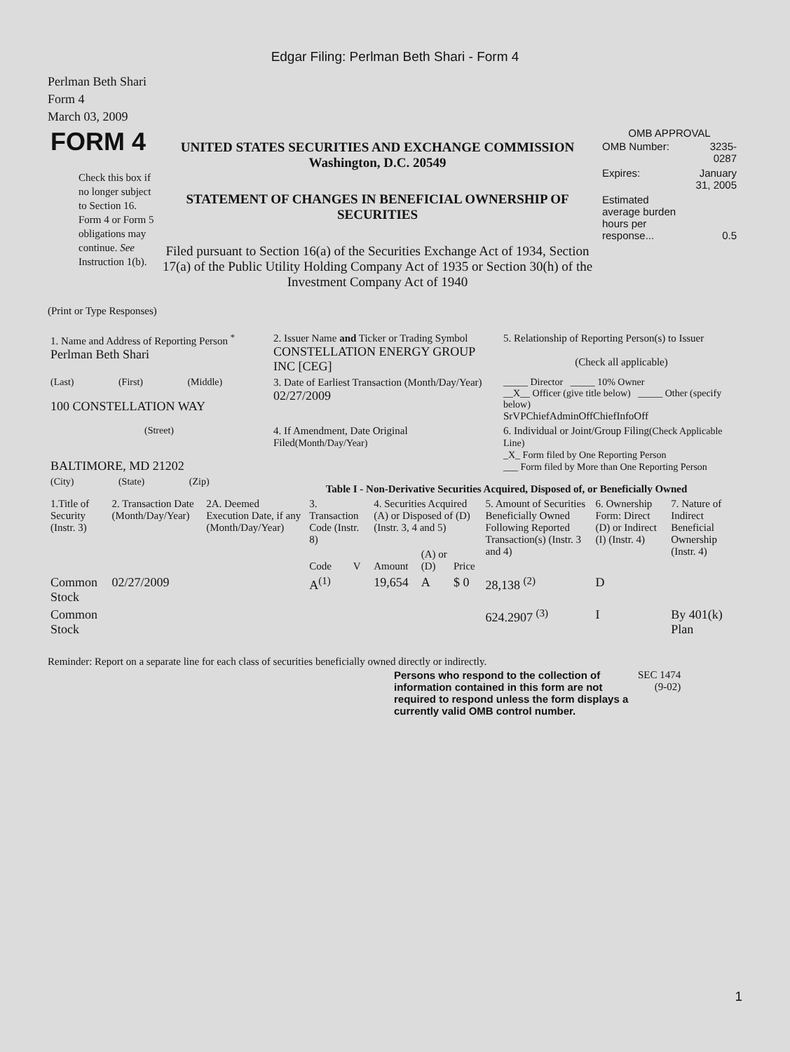Edgar Filing: Perlman Beth Shari - Form 4
Perlman Beth Shari
Form 4
March 03, 2009
| FORM 4 Check this box if no longer subject to Section 16. Form 4 or Form 5 obligations may continue. See Instruction 1(b). | UNITED STATES SECURITIES AND EXCHANGE COMMISSION Washington, D.C. 20549 STATEMENT OF CHANGES IN BENEFICIAL OWNERSHIP OF SECURITIES Filed pursuant to Section 16(a) of the Securities Exchange Act of 1934, Section 17(a) of the Public Utility Holding Company Act of 1935 or Section 30(h) of the Investment Company Act of 1940 | OMB APPROVAL / OMB Number: / 3235-0287 / / Expires: / January 31, 2005 / / Estimated average burden hours per response... / 0.5 / |
(Print or Type Responses)
| 1. Name and Address of Reporting Person <sup>*</sup> Perlman Beth Shari | 2. Issuer Name and Ticker or Trading Symbol CONSTELLATION ENERGY GROUP INC [CEG] | 5. Relationship of Reporting Person(s) to Issuer (Check all applicable) |
| (Last) (First) (Middle) 100 CONSTELLATION WAY | 3. Date of Earliest Transaction (Month/Day/Year) 02/27/2009 | _____ Director _____ 10% Owner __X__ Officer (give title below) _____ Other (specify below) SrVPChiefAdminOffChiefInfoOff |
| (Street) BALTIMORE, MD 21202 | 4. If Amendment, Date Original Filed (Month/Day/Year) | 6. Individual or Joint/Group Filing (Check Applicable Line) _X_ Form filed by One Reporting Person ___ Form filed by More than One Reporting Person |
| (City) (State) (Zip) | Table I - Non-Derivative Securities Acquired, Disposed of, or Beneficially Owned | |
| 1.Title of Security (Instr. 3) | 2. Transaction Date (Month/Day/Year) | 2A. Deemed Execution Date, if any (Month/Day/Year) | 3. Transaction Code (Instr. 8) | | 4. Securities Acquired (A) or Disposed of (D) (Instr. 3, 4 and 5) | | | 5. Amount of Securities Beneficially Owned Following Reported Transaction(s) (Instr. 3 and 4) | 6. Ownership Form: Direct (D) or Indirect (I) (Instr. 4) | 7. Nature of Indirect Beneficial Ownership (Instr. 4) |
| --- | --- | --- | --- | --- | --- | --- | --- | --- | --- | --- |
| | | | Code | V | Amount | (A) or (D) | Price | | | |
| Common Stock | 02/27/2009 | | A<sup>(1)</sup> | | 19,654 | A | $ 0 | 28,138 <sup>(2)</sup> | D | |
| Common Stock | | | | | | | | 624.2907 <sup>(3)</sup> | I | By 401(k) Plan |
Reminder: Report on a separate line for each class of securities beneficially owned directly or indirectly.
| Persons who respond to the collection of information contained in this form are not required to respond unless the form displays a currently valid OMB control number. | SEC 1474 (9-02) |
1